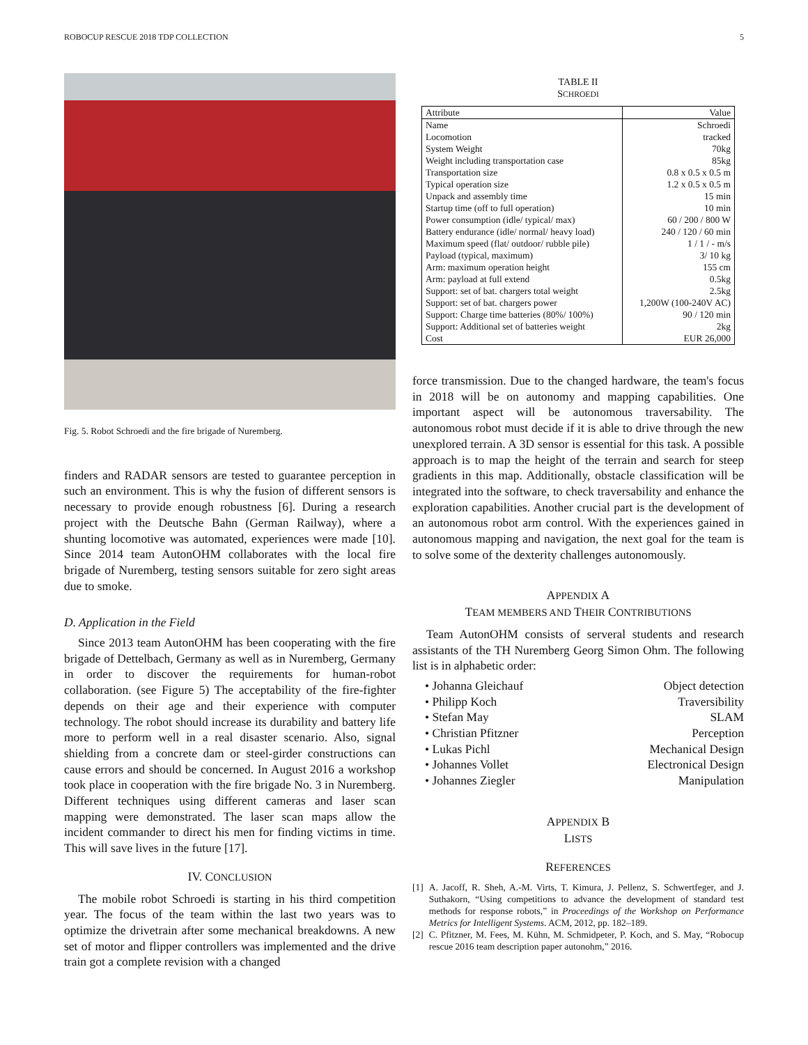ROBOCUP RESCUE 2018 TDP COLLECTION 5
Fig. 5. Robot Schroedi and the fire brigade of Nuremberg.
finders and RADAR sensors are tested to guarantee perception in such an environment. This is why the fusion of different sensors is necessary to provide enough robustness [6]. During a research project with the Deutsche Bahn (German Railway), where a shunting locomotive was automated, experiences were made [10]. Since 2014 team AutonOHM collaborates with the local fire brigade of Nuremberg, testing sensors suitable for zero sight areas due to smoke.
D. Application in the Field
Since 2013 team AutonOHM has been cooperating with the fire brigade of Dettelbach, Germany as well as in Nuremberg, Germany in order to discover the requirements for human-robot collaboration. (see Figure 5) The acceptability of the fire-fighter depends on their age and their experience with computer technology. The robot should increase its durability and battery life more to perform well in a real disaster scenario. Also, signal shielding from a concrete dam or steel-girder constructions can cause errors and should be concerned. In August 2016 a workshop took place in cooperation with the fire brigade No. 3 in Nuremberg. Different techniques using different cameras and laser scan mapping were demonstrated. The laser scan maps allow the incident commander to direct his men for finding victims in time. This will save lives in the future [17].
IV. CONCLUSION
The mobile robot Schroedi is starting in his third competition year. The focus of the team within the last two years was to optimize the drivetrain after some mechanical breakdowns. A new set of motor and flipper controllers was implemented and the drive train got a complete revision with a changed
TABLE II
SCHROEDI
| Attribute | Value |
| --- | --- |
| Name | Schroedi |
| Locomotion | tracked |
| System Weight | 70kg |
| Weight including transportation case | 85kg |
| Transportation size | 0.8 x 0.5 x 0.5 m |
| Typical operation size | 1.2 x 0.5 x 0.5 m |
| Unpack and assembly time | 15 min |
| Startup time (off to full operation) | 10 min |
| Power consumption (idle/ typical/ max) | 60 / 200 / 800 W |
| Battery endurance (idle/ normal/ heavy load) | 240 / 120 / 60 min |
| Maximum speed (flat/ outdoor/ rubble pile) | 1 / 1 / - m/s |
| Payload (typical, maximum) | 3/ 10 kg |
| Arm: maximum operation height | 155 cm |
| Arm: payload at full extend | 0.5kg |
| Support: set of bat. chargers total weight | 2.5kg |
| Support: set of bat. chargers power | 1,200W (100-240V AC) |
| Support: Charge time batteries (80%/ 100%) | 90 / 120 min |
| Support: Additional set of batteries weight | 2kg |
| Cost | EUR 26,000 |
force transmission. Due to the changed hardware, the team's focus in 2018 will be on autonomy and mapping capabilities. One important aspect will be autonomous traversability. The autonomous robot must decide if it is able to drive through the new unexplored terrain. A 3D sensor is essential for this task. A possible approach is to map the height of the terrain and search for steep gradients in this map. Additionally, obstacle classification will be integrated into the software, to check traversability and enhance the exploration capabilities. Another crucial part is the development of an autonomous robot arm control. With the experiences gained in autonomous mapping and navigation, the next goal for the team is to solve some of the dexterity challenges autonomously.
APPENDIX A
TEAM MEMBERS AND THEIR CONTRIBUTIONS
Team AutonOHM consists of serveral students and research assistants of the TH Nuremberg Georg Simon Ohm. The following list is in alphabetic order:
• Johanna Gleichauf Object detection
• Philipp Koch Traversibility
• Stefan May SLAM
• Christian Pfitzner Perception
• Lukas Pichl Mechanical Design
• Johannes Vollet Electronical Design
• Johannes Ziegler Manipulation
APPENDIX B
LISTS
REFERENCES
[1] A. Jacoff, R. Sheh, A.-M. Virts, T. Kimura, J. Pellenz, S. Schwertfeger, and J. Suthakorn, “Using competitions to advance the development of standard test methods for response robots,” in Proceedings of the Workshop on Performance Metrics for Intelligent Systems. ACM, 2012, pp. 182–189.
[2] C. Pfitzner, M. Fees, M. Kühn, M. Schmidpeter, P. Koch, and S. May, “Robocup rescue 2016 team description paper autonohm,” 2016.